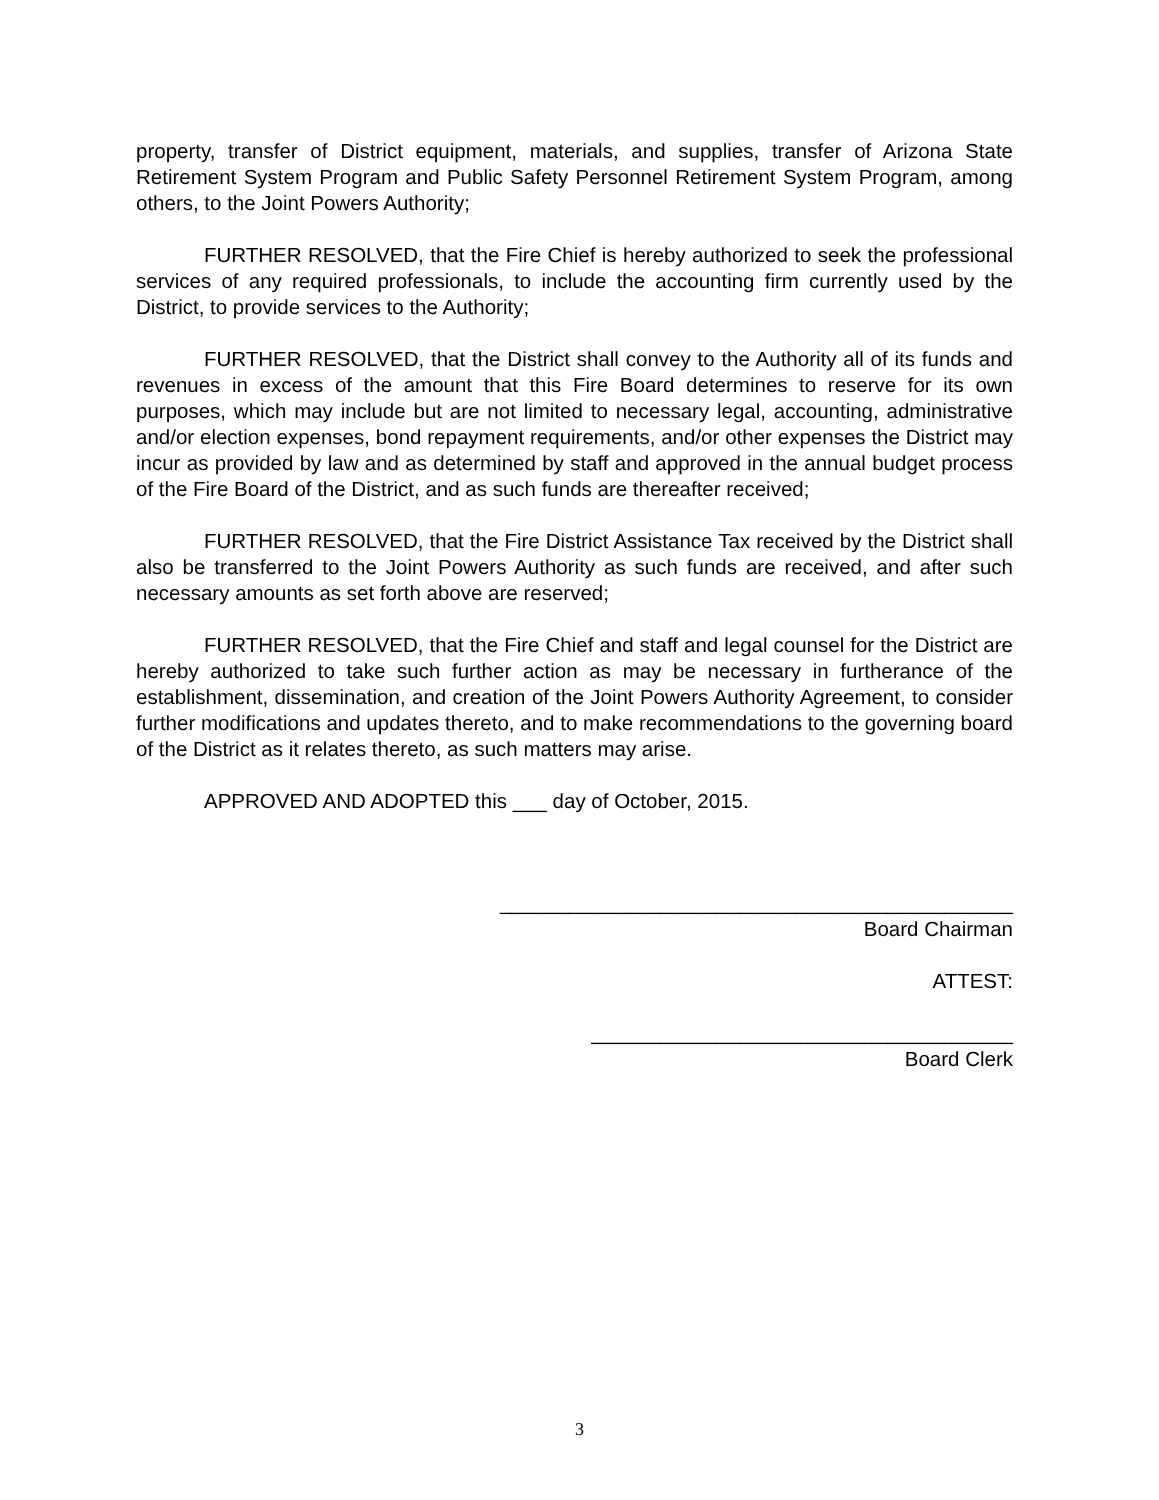property, transfer of District equipment, materials, and supplies, transfer of Arizona State Retirement System Program and Public Safety Personnel Retirement System Program, among others, to the Joint Powers Authority;
FURTHER RESOLVED, that the Fire Chief is hereby authorized to seek the professional services of any required professionals, to include the accounting firm currently used by the District, to provide services to the Authority;
FURTHER RESOLVED, that the District shall convey to the Authority all of its funds and revenues in excess of the amount that this Fire Board determines to reserve for its own purposes, which may include but are not limited to necessary legal, accounting, administrative and/or election expenses, bond repayment requirements, and/or other expenses the District may incur as provided by law and as determined by staff and approved in the annual budget process of the Fire Board of the District, and as such funds are thereafter received;
FURTHER RESOLVED, that the Fire District Assistance Tax received by the District shall also be transferred to the Joint Powers Authority as such funds are received, and after such necessary amounts as set forth above are reserved;
FURTHER RESOLVED, that the Fire Chief and staff and legal counsel for the District are hereby authorized to take such further action as may be necessary in furtherance of the establishment, dissemination, and creation of the Joint Powers Authority Agreement, to consider further modifications and updates thereto, and to make recommendations to the governing board of the District as it relates thereto, as such matters may arise.
APPROVED AND ADOPTED this ___ day of October, 2015.
_____________________________________________
Board Chairman
ATTEST:
_____________________________________
Board Clerk
3